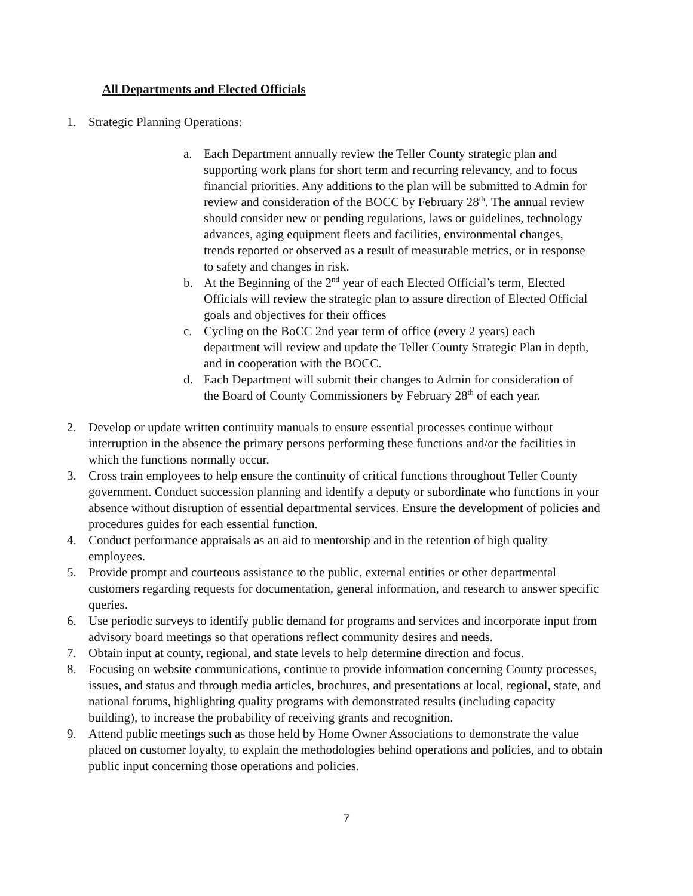All Departments and Elected Officials
1. Strategic Planning Operations:
a. Each Department annually review the Teller County strategic plan and supporting work plans for short term and recurring relevancy, and to focus financial priorities. Any additions to the plan will be submitted to Admin for review and consideration of the BOCC by February 28<sup>th</sup>. The annual review should consider new or pending regulations, laws or guidelines, technology advances, aging equipment fleets and facilities, environmental changes, trends reported or observed as a result of measurable metrics, or in response to safety and changes in risk.
b. At the Beginning of the 2<sup>nd</sup> year of each Elected Official’s term, Elected Officials will review the strategic plan to assure direction of Elected Official goals and objectives for their offices
c. Cycling on the BoCC 2nd year term of office (every 2 years) each department will review and update the Teller County Strategic Plan in depth, and in cooperation with the BOCC.
d. Each Department will submit their changes to Admin for consideration of the Board of County Commissioners by February 28<sup>th</sup> of each year.
2. Develop or update written continuity manuals to ensure essential processes continue without interruption in the absence the primary persons performing these functions and/or the facilities in which the functions normally occur.
3. Cross train employees to help ensure the continuity of critical functions throughout Teller County government. Conduct succession planning and identify a deputy or subordinate who functions in your absence without disruption of essential departmental services. Ensure the development of policies and procedures guides for each essential function.
4. Conduct performance appraisals as an aid to mentorship and in the retention of high quality employees.
5. Provide prompt and courteous assistance to the public, external entities or other departmental customers regarding requests for documentation, general information, and research to answer specific queries.
6. Use periodic surveys to identify public demand for programs and services and incorporate input from advisory board meetings so that operations reflect community desires and needs.
7. Obtain input at county, regional, and state levels to help determine direction and focus.
8. Focusing on website communications, continue to provide information concerning County processes, issues, and status and through media articles, brochures, and presentations at local, regional, state, and national forums, highlighting quality programs with demonstrated results (including capacity building), to increase the probability of receiving grants and recognition.
9. Attend public meetings such as those held by Home Owner Associations to demonstrate the value placed on customer loyalty, to explain the methodologies behind operations and policies, and to obtain public input concerning those operations and policies.
7